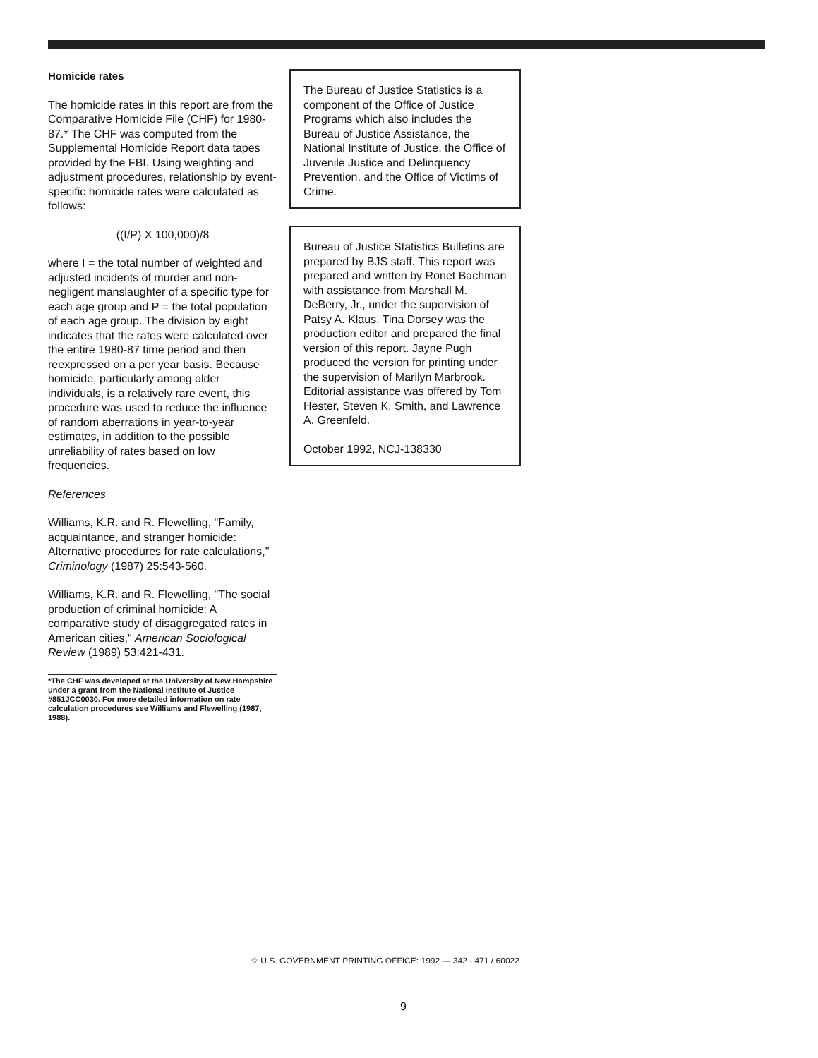Homicide rates
The homicide rates in this report are from the Comparative Homicide File (CHF) for 1980-87.* The CHF was computed from the Supplemental Homicide Report data tapes provided by the FBI. Using weighting and adjustment procedures, relationship by event-specific homicide rates were calculated as follows:
((I/P) X 100,000)/8
where I = the total number of weighted and adjusted incidents of murder and non-negligent manslaughter of a specific type for each age group and P = the total population of each age group. The division by eight indicates that the rates were calculated over the entire 1980-87 time period and then reexpressed on a per year basis. Because homicide, particularly among older individuals, is a relatively rare event, this procedure was used to reduce the influence of random aberrations in year-to-year estimates, in addition to the possible unreliability of rates based on low frequencies.
References
Williams, K.R. and R. Flewelling, "Family, acquaintance, and stranger homicide: Alternative procedures for rate calculations," Criminology (1987) 25:543-560.
Williams, K.R. and R. Flewelling, "The social production of criminal homicide: A comparative study of disaggregated rates in American cities," American Sociological Review (1989) 53:421-431.
*The CHF was developed at the University of New Hampshire under a grant from the National Institute of Justice #851JCC0030. For more detailed information on rate calculation procedures see Williams and Flewelling (1987, 1988).
The Bureau of Justice Statistics is a component of the Office of Justice Programs which also includes the Bureau of Justice Assistance, the National Institute of Justice, the Office of Juvenile Justice and Delinquency Prevention, and the Office of Victims of Crime.
Bureau of Justice Statistics Bulletins are prepared by BJS staff. This report was prepared and written by Ronet Bachman with assistance from Marshall M. DeBerry, Jr., under the supervision of Patsy A. Klaus. Tina Dorsey was the production editor and prepared the final version of this report. Jayne Pugh produced the version for printing under the supervision of Marilyn Marbrook. Editorial assistance was offered by Tom Hester, Steven K. Smith, and Lawrence A. Greenfeld.
October 1992, NCJ-138330
☆ U.S. GOVERNMENT PRINTING OFFICE: 1992 — 342 - 471 / 60022
9